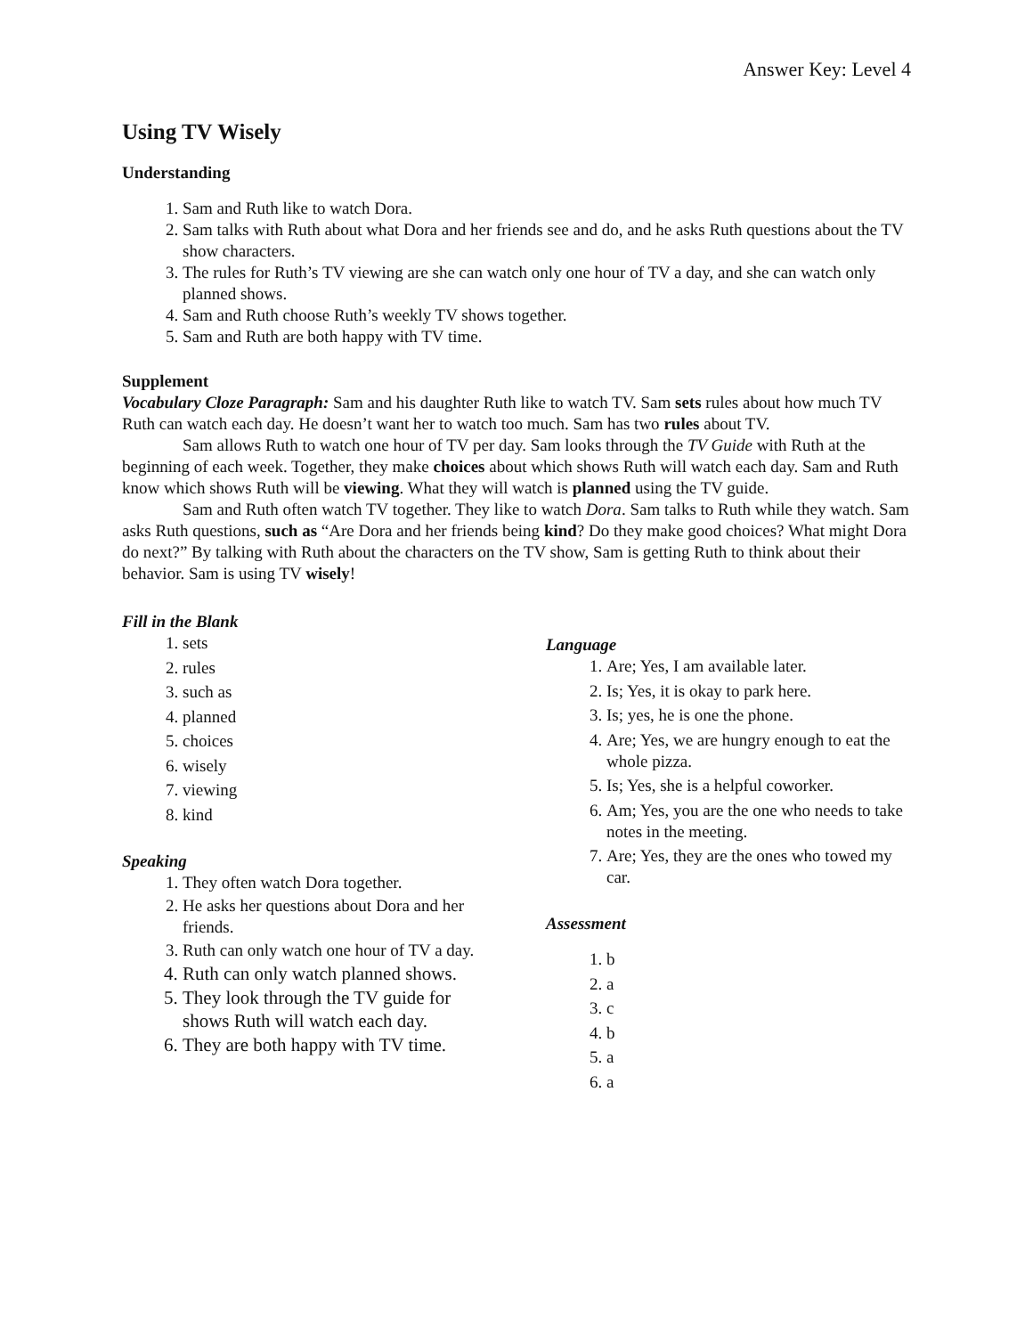Answer Key: Level 4
Using TV Wisely
Understanding
1. Sam and Ruth like to watch Dora.
2. Sam talks with Ruth about what Dora and her friends see and do, and he asks Ruth questions about the TV show characters.
3. The rules for Ruth’s TV viewing are she can watch only one hour of TV a day, and she can watch only planned shows.
4. Sam and Ruth choose Ruth’s weekly TV shows together.
5. Sam and Ruth are both happy with TV time.
Supplement
Vocabulary Cloze Paragraph: Sam and his daughter Ruth like to watch TV. Sam sets rules about how much TV Ruth can watch each day. He doesn’t want her to watch too much. Sam has two rules about TV.
Sam allows Ruth to watch one hour of TV per day. Sam looks through the TV Guide with Ruth at the beginning of each week. Together, they make choices about which shows Ruth will watch each day. Sam and Ruth know which shows Ruth will be viewing. What they will watch is planned using the TV guide.
Sam and Ruth often watch TV together. They like to watch Dora. Sam talks to Ruth while they watch. Sam asks Ruth questions, such as “Are Dora and her friends being kind? Do they make good choices? What might Dora do next?” By talking with Ruth about the characters on the TV show, Sam is getting Ruth to think about their behavior. Sam is using TV wisely!
Fill in the Blank
1. sets
2. rules
3. such as
4. planned
5. choices
6. wisely
7. viewing
8. kind
Speaking
1. They often watch Dora together.
2. He asks her questions about Dora and her friends.
3. Ruth can only watch one hour of TV a day.
4. Ruth can only watch planned shows.
5. They look through the TV guide for shows Ruth will watch each day.
6. They are both happy with TV time.
Language
1. Are; Yes, I am available later.
2. Is; Yes, it is okay to park here.
3. Is; yes, he is one the phone.
4. Are; Yes, we are hungry enough to eat the whole pizza.
5. Is; Yes, she is a helpful coworker.
6. Am; Yes, you are the one who needs to take notes in the meeting.
7. Are; Yes, they are the ones who towed my car.
Assessment
1. b
2. a
3. c
4. b
5. a
6. a